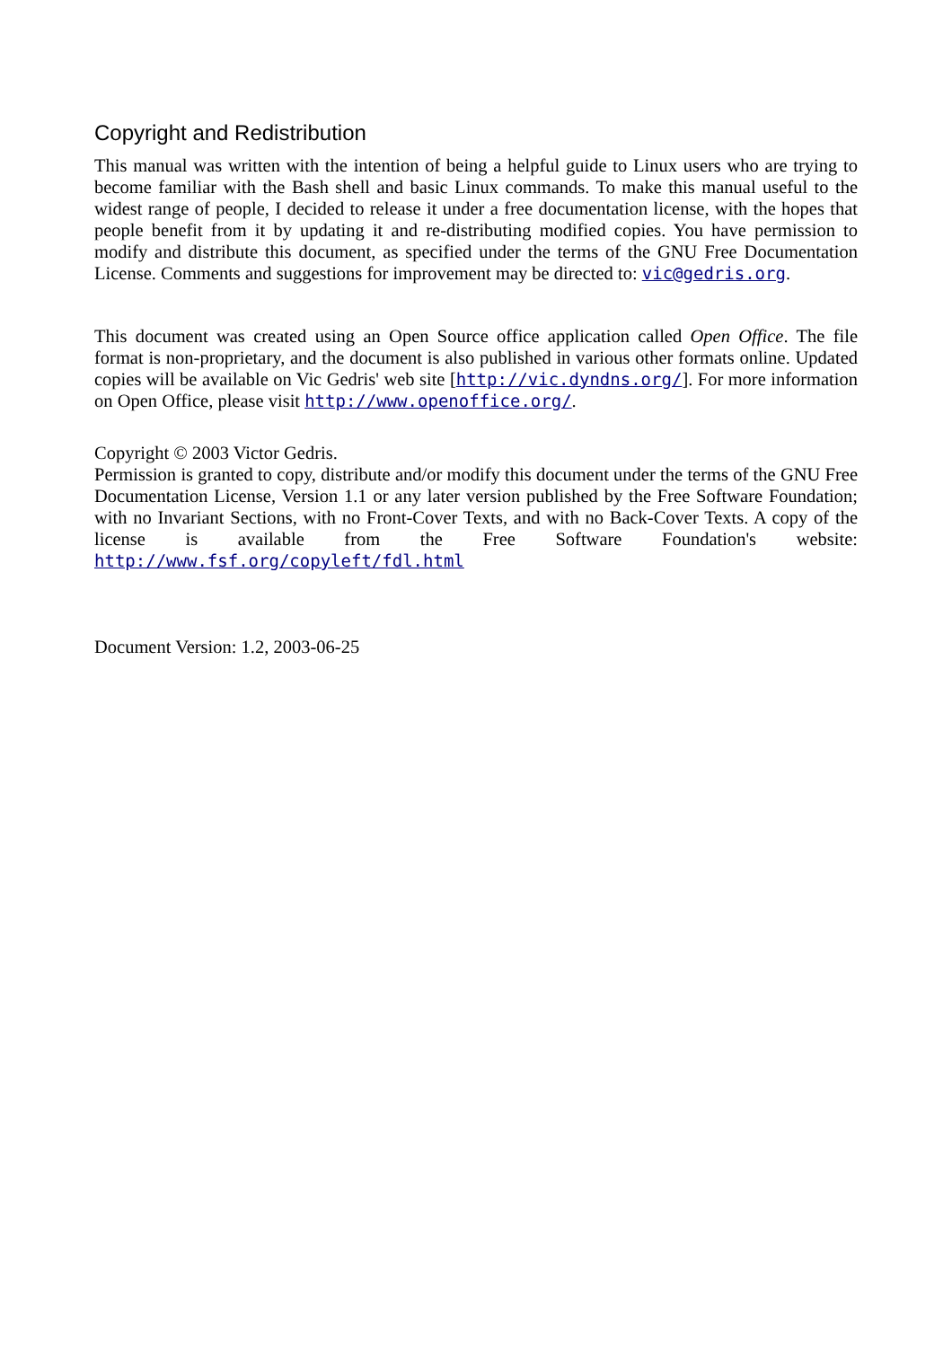Copyright and Redistribution
This manual was written with the intention of being a helpful guide to Linux users who are trying to become familiar with the Bash shell and basic Linux commands. To make this manual useful to the widest range of people, I decided to release it under a free documentation license, with the hopes that people benefit from it by updating it and re-distributing modified copies. You have permission to modify and distribute this document, as specified under the terms of the GNU Free Documentation License. Comments and suggestions for improvement may be directed to: vic@gedris.org.
This document was created using an Open Source office application called Open Office. The file format is non-proprietary, and the document is also published in various other formats online. Updated copies will be available on Vic Gedris' web site [http://vic.dyndns.org/]. For more information on Open Office, please visit http://www.openoffice.org/.
Copyright © 2003 Victor Gedris.
Permission is granted to copy, distribute and/or modify this document under the terms of the GNU Free Documentation License, Version 1.1 or any later version published by the Free Software Foundation; with no Invariant Sections, with no Front-Cover Texts, and with no Back-Cover Texts. A copy of the license is available from the Free Software Foundation's website: http://www.fsf.org/copyleft/fdl.html
Document Version: 1.2, 2003-06-25